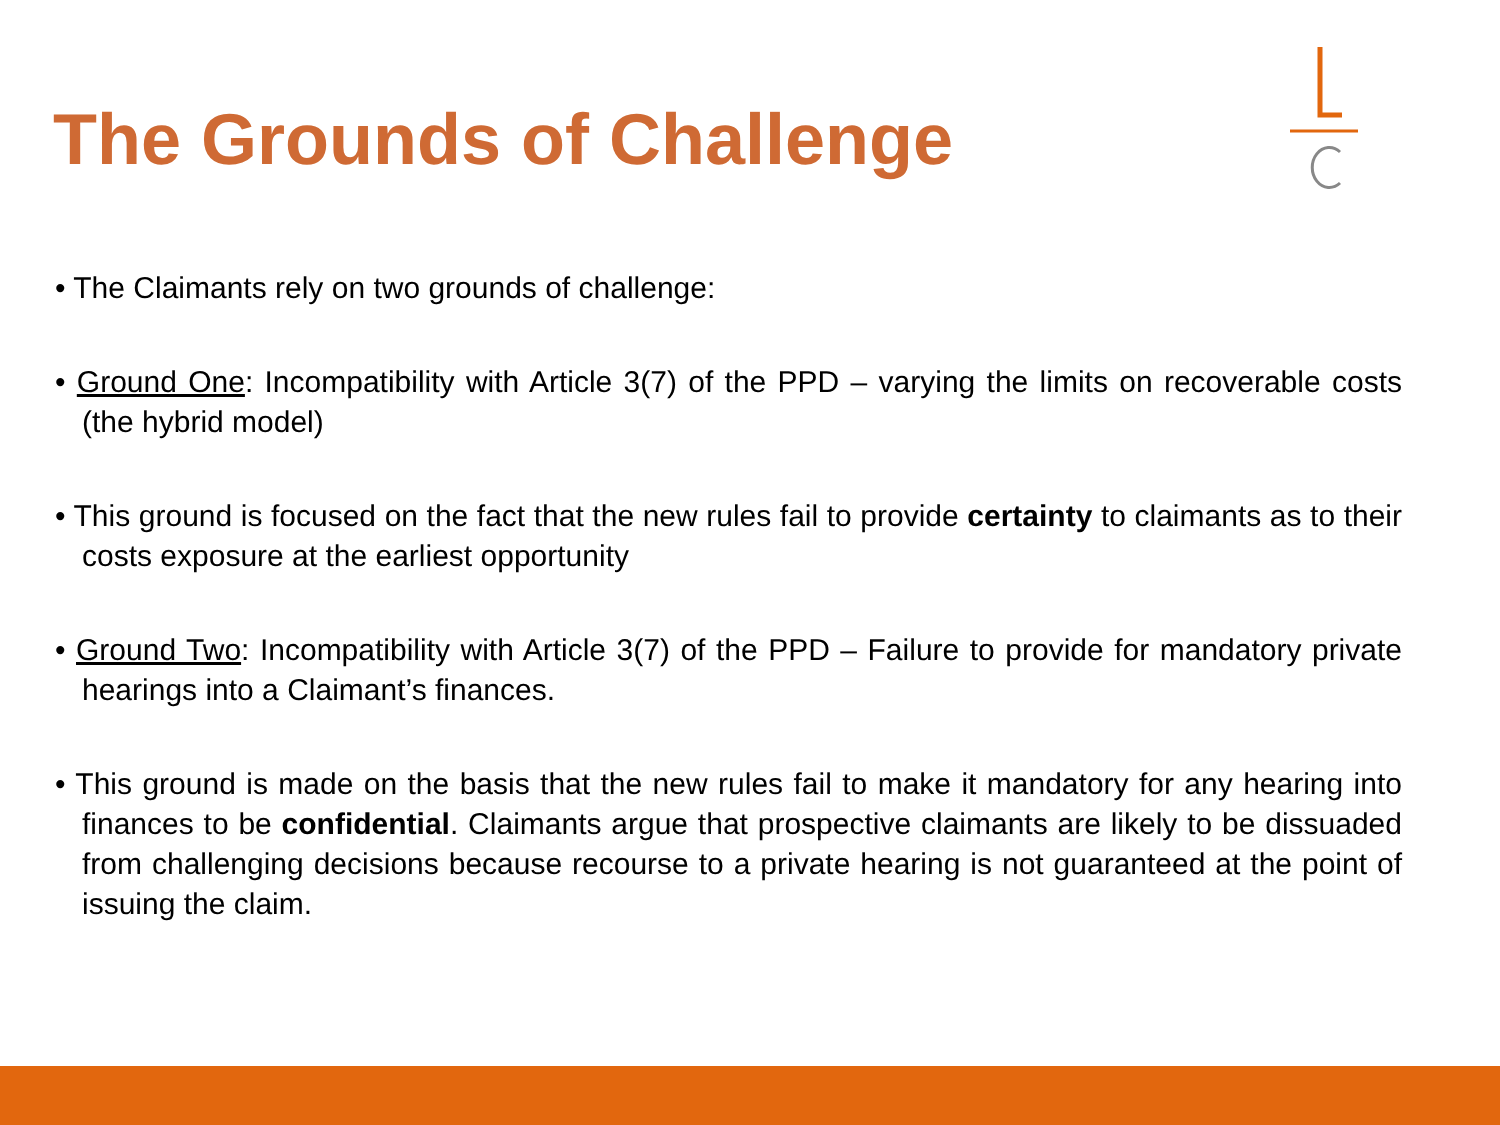The Grounds of Challenge
• The Claimants rely on two grounds of challenge:
• Ground One: Incompatibility with Article 3(7) of the PPD – varying the limits on recoverable costs (the hybrid model)
• This ground is focused on the fact that the new rules fail to provide certainty to claimants as to their costs exposure at the earliest opportunity
• Ground Two: Incompatibility with Article 3(7) of the PPD – Failure to provide for mandatory private hearings into a Claimant’s finances.
• This ground is made on the basis that the new rules fail to make it mandatory for any hearing into finances to be confidential. Claimants argue that prospective claimants are likely to be dissuaded from challenging decisions because recourse to a private hearing is not guaranteed at the point of issuing the claim.